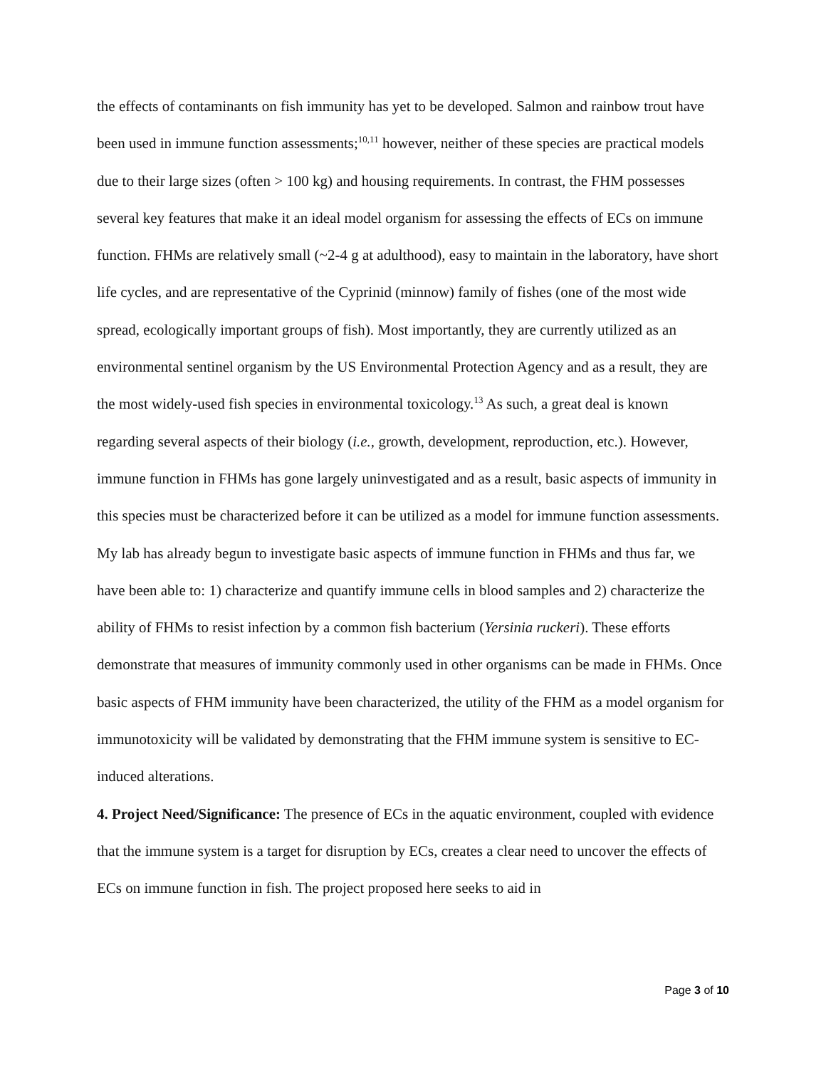the effects of contaminants on fish immunity has yet to be developed. Salmon and rainbow trout have been used in immune function assessments;<sup>10,11</sup> however, neither of these species are practical models due to their large sizes (often > 100 kg) and housing requirements. In contrast, the FHM possesses several key features that make it an ideal model organism for assessing the effects of ECs on immune function. FHMs are relatively small (~2-4 g at adulthood), easy to maintain in the laboratory, have short life cycles, and are representative of the Cyprinid (minnow) family of fishes (one of the most wide spread, ecologically important groups of fish). Most importantly, they are currently utilized as an environmental sentinel organism by the US Environmental Protection Agency and as a result, they are the most widely-used fish species in environmental toxicology.<sup>13</sup> As such, a great deal is known regarding several aspects of their biology (i.e., growth, development, reproduction, etc.). However, immune function in FHMs has gone largely uninvestigated and as a result, basic aspects of immunity in this species must be characterized before it can be utilized as a model for immune function assessments. My lab has already begun to investigate basic aspects of immune function in FHMs and thus far, we have been able to: 1) characterize and quantify immune cells in blood samples and 2) characterize the ability of FHMs to resist infection by a common fish bacterium (Yersinia ruckeri). These efforts demonstrate that measures of immunity commonly used in other organisms can be made in FHMs. Once basic aspects of FHM immunity have been characterized, the utility of the FHM as a model organism for immunotoxicity will be validated by demonstrating that the FHM immune system is sensitive to EC-induced alterations.
4. Project Need/Significance: The presence of ECs in the aquatic environment, coupled with evidence that the immune system is a target for disruption by ECs, creates a clear need to uncover the effects of ECs on immune function in fish. The project proposed here seeks to aid in
Page 3 of 10